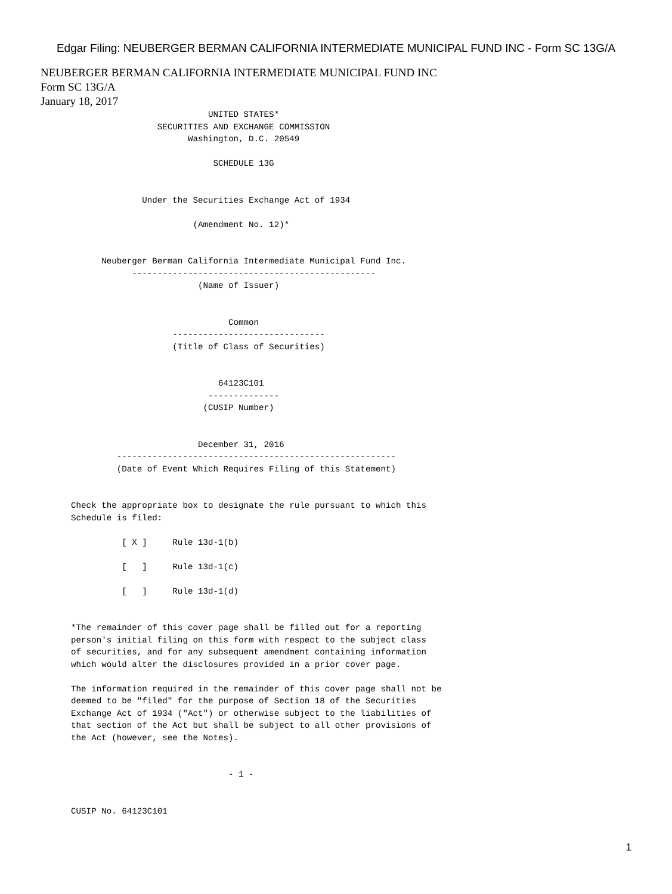Edgar Filing: NEUBERGER BERMAN CALIFORNIA INTERMEDIATE MUNICIPAL FUND INC - Form SC 13G/A
NEUBERGER BERMAN CALIFORNIA INTERMEDIATE MUNICIPAL FUND INC
Form SC 13G/A
January 18, 2017
                                 UNITED STATES*
                       SECURITIES AND EXCHANGE COMMISSION
                             Washington, D.C. 20549

                                  SCHEDULE 13G


                    Under the Securities Exchange Act of 1934

                              (Amendment No. 12)*


            Neuberger Berman California Intermediate Municipal Fund Inc.
                  ------------------------------------------------
                               (Name of Issuer)


                                     Common
                          ------------------------------
                          (Title of Class of Securities)


                                   64123C101
                                 --------------
                                (CUSIP Number)


                               December 31, 2016
               -------------------------------------------------------
               (Date of Event Which Requires Filing of this Statement)


      Check the appropriate box to designate the rule pursuant to which this
      Schedule is filed:

                [ X ]     Rule 13d-1(b)

                [   ]     Rule 13d-1(c)

                [   ]     Rule 13d-1(d)


      *The remainder of this cover page shall be filled out for a reporting
      person's initial filing on this form with respect to the subject class
      of securities, and for any subsequent amendment containing information
      which would alter the disclosures provided in a prior cover page.

      The information required in the remainder of this cover page shall not be
      deemed to be "filed" for the purpose of Section 18 of the Securities
      Exchange Act of 1934 ("Act") or otherwise subject to the liabilities of
      that section of the Act but shall be subject to all other provisions of
      the Act (however, see the Notes).


                                     - 1 -


      CUSIP No. 64123C101
1